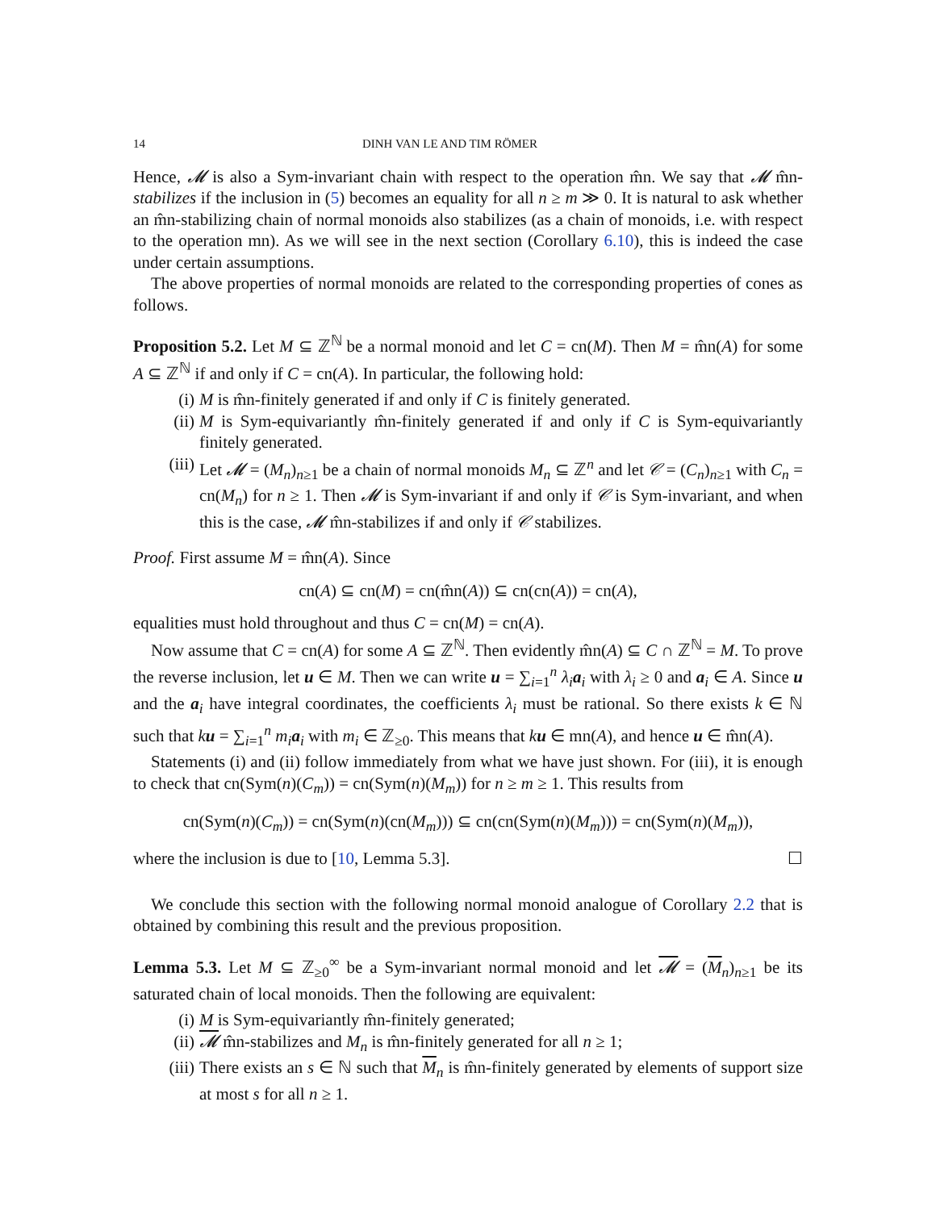14 DINH VAN LE AND TIM RÖMER
Hence, 𝓜 is also a Sym-invariant chain with respect to the operation m̂n. We say that 𝓜 m̂n-stabilizes if the inclusion in (5) becomes an equality for all n ≥ m ≫ 0. It is natural to ask whether an m̂n-stabilizing chain of normal monoids also stabilizes (as a chain of monoids, i.e. with respect to the operation mn). As we will see in the next section (Corollary 6.10), this is indeed the case under certain assumptions.
The above properties of normal monoids are related to the corresponding properties of cones as follows.
Proposition 5.2. Let M ⊆ ℤ<sup>ℕ</sup> be a normal monoid and let C = cn(M). Then M = m̂n(A) for some A ⊆ ℤ<sup>ℕ</sup> if and only if C = cn(A). In particular, the following hold:
(i) M is m̂n-finitely generated if and only if C is finitely generated.
(ii) M is Sym-equivariantly m̂n-finitely generated if and only if C is Sym-equivariantly finitely generated.
(iii) Let 𝓜 = (M<sub>n</sub>)<sub>n≥1</sub> be a chain of normal monoids M<sub>n</sub> ⊆ ℤ<sup>n</sup> and let 𝒞 = (C<sub>n</sub>)<sub>n≥1</sub> with C<sub>n</sub> = cn(M<sub>n</sub>) for n ≥ 1. Then 𝓜 is Sym-invariant if and only if 𝒞 is Sym-invariant, and when this is the case, 𝓜 m̂n-stabilizes if and only if 𝒞 stabilizes.
Proof. First assume M = m̂n(A). Since
cn(A) ⊆ cn(M) = cn(m̂n(A)) ⊆ cn(cn(A)) = cn(A),
equalities must hold throughout and thus C = cn(M) = cn(A).
Now assume that C = cn(A) for some A ⊆ ℤ<sup>ℕ</sup>. Then evidently m̂n(A) ⊆ C ∩ ℤ<sup>ℕ</sup> = M. To prove the reverse inclusion, let u ∈ M. Then we can write u = ∑<sub>i=1</sub><sup>n</sup> λ<sub>i</sub> a<sub>i</sub> with λ<sub>i</sub> ≥ 0 and a<sub>i</sub> ∈ A. Since u and the a<sub>i</sub> have integral coordinates, the coefficients λ<sub>i</sub> must be rational. So there exists k ∈ ℕ such that ku = ∑<sub>i=1</sub><sup>n</sup> m<sub>i</sub> a<sub>i</sub> with m<sub>i</sub> ∈ ℤ<sub>≥0</sub>. This means that ku ∈ mn(A), and hence u ∈ m̂n(A).
Statements (i) and (ii) follow immediately from what we have just shown. For (iii), it is enough to check that cn(Sym(n)(C<sub>m</sub>)) = cn(Sym(n)(M<sub>m</sub>)) for n ≥ m ≥ 1. This results from
cn(Sym(n)(C<sub>m</sub>)) = cn(Sym(n)(cn(M<sub>m</sub>))) ⊆ cn(cn(Sym(n)(M<sub>m</sub>))) = cn(Sym(n)(M<sub>m</sub>)),
where the inclusion is due to [10, Lemma 5.3]. ☐
We conclude this section with the following normal monoid analogue of Corollary 2.2 that is obtained by combining this result and the previous proposition.
Lemma 5.3. Let M ⊆ ℤ<sub>≥0</sub><sup>∞</sup> be a Sym-invariant normal monoid and let 𝓜 = (M<sub>n</sub>)<sub>n≥1</sub> be its saturated chain of local monoids. Then the following are equivalent:
(i) M is Sym-equivariantly m̂n-finitely generated;
(ii) 𝓜 m̂n-stabilizes and M<sub>n</sub> is m̂n-finitely generated for all n ≥ 1;
(iii) There exists an s ∈ ℕ such that M<sub>n</sub> is m̂n-finitely generated by elements of support size at most s for all n ≥ 1.